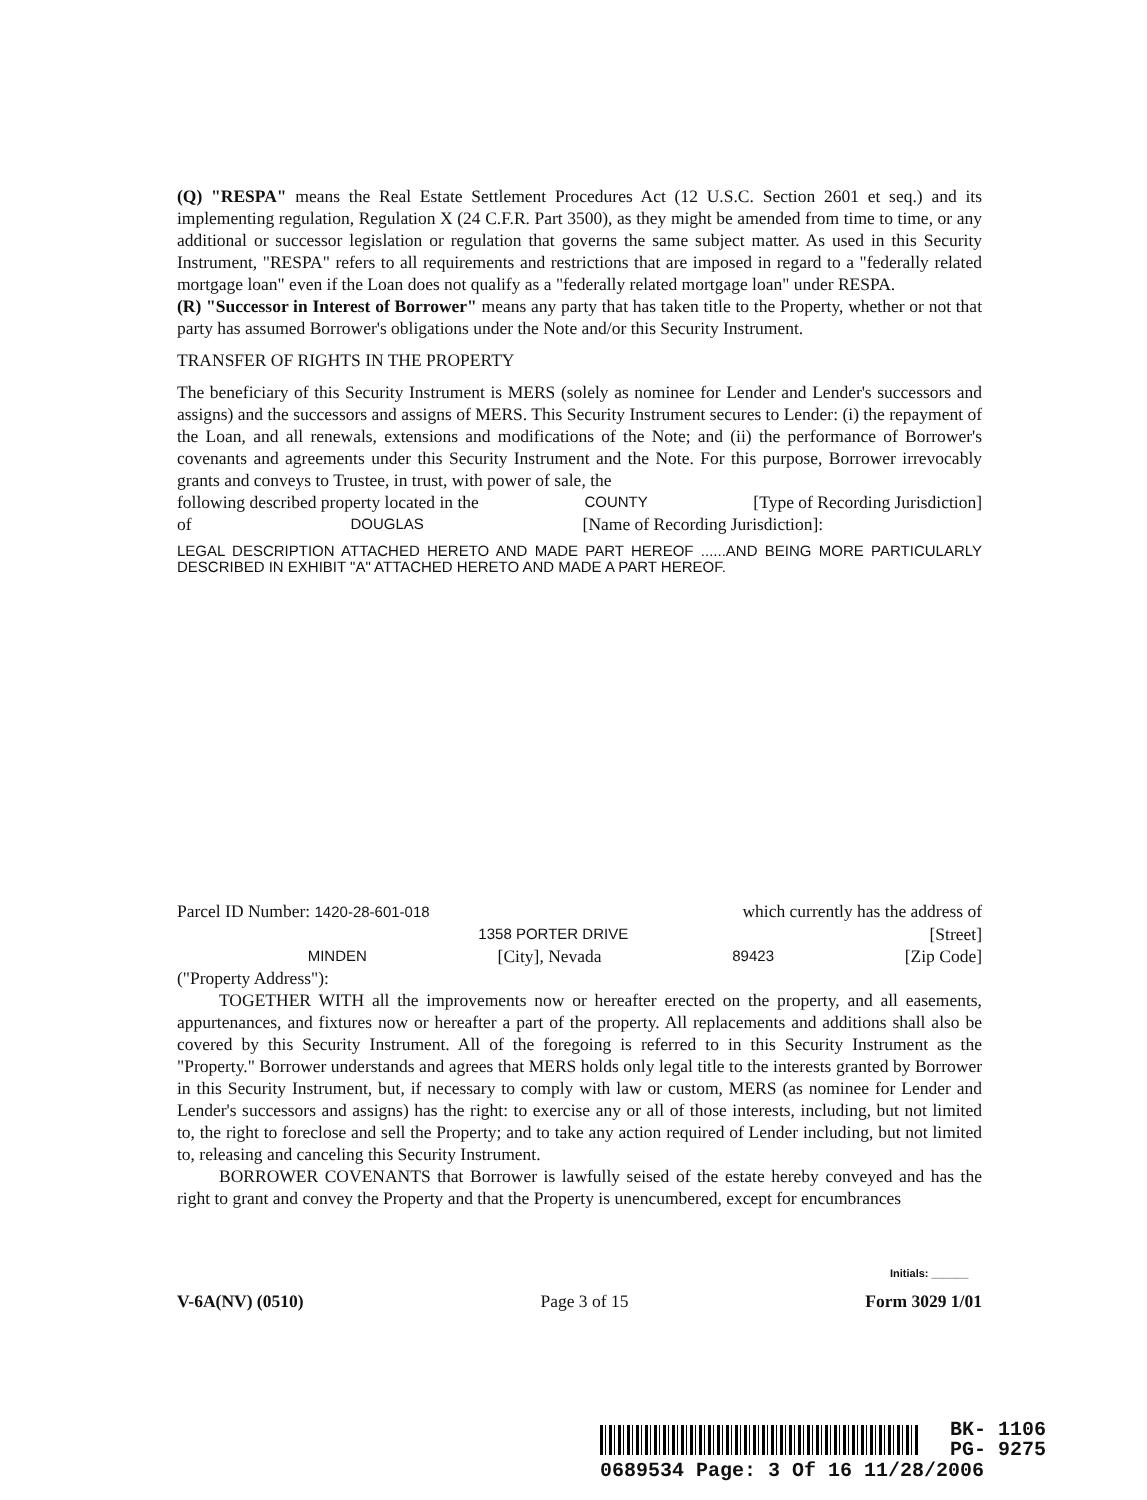(Q) "RESPA" means the Real Estate Settlement Procedures Act (12 U.S.C. Section 2601 et seq.) and its implementing regulation, Regulation X (24 C.F.R. Part 3500), as they might be amended from time to time, or any additional or successor legislation or regulation that governs the same subject matter. As used in this Security Instrument, "RESPA" refers to all requirements and restrictions that are imposed in regard to a "federally related mortgage loan" even if the Loan does not qualify as a "federally related mortgage loan" under RESPA.
(R) "Successor in Interest of Borrower" means any party that has taken title to the Property, whether or not that party has assumed Borrower's obligations under the Note and/or this Security Instrument.
TRANSFER OF RIGHTS IN THE PROPERTY
The beneficiary of this Security Instrument is MERS (solely as nominee for Lender and Lender's successors and assigns) and the successors and assigns of MERS. This Security Instrument secures to Lender: (i) the repayment of the Loan, and all renewals, extensions and modifications of the Note; and (ii) the performance of Borrower's covenants and agreements under this Security Instrument and the Note. For this purpose, Borrower irrevocably grants and conveys to Trustee, in trust, with power of sale, the
following described property located in the COUNTY [Type of Recording Jurisdiction]
of DOUGLAS [Name of Recording Jurisdiction]:
LEGAL DESCRIPTION ATTACHED HERETO AND MADE PART HEREOF ......AND BEING MORE PARTICULARLY DESCRIBED IN EXHIBIT "A" ATTACHED HERETO AND MADE A PART HEREOF.
Parcel ID Number: 1420-28-601-018 which currently has the address of
1358 PORTER DRIVE [Street]
MINDEN [City], Nevada 89423 [Zip Code]
("Property Address"):
TOGETHER WITH all the improvements now or hereafter erected on the property, and all easements, appurtenances, and fixtures now or hereafter a part of the property. All replacements and additions shall also be covered by this Security Instrument. All of the foregoing is referred to in this Security Instrument as the "Property." Borrower understands and agrees that MERS holds only legal title to the interests granted by Borrower in this Security Instrument, but, if necessary to comply with law or custom, MERS (as nominee for Lender and Lender's successors and assigns) has the right: to exercise any or all of those interests, including, but not limited to, the right to foreclose and sell the Property; and to take any action required of Lender including, but not limited to, releasing and canceling this Security Instrument.
BORROWER COVENANTS that Borrower is lawfully seised of the estate hereby conveyed and has the right to grant and convey the Property and that the Property is unencumbered, except for encumbrances
Initials: ______
V-6A(NV) (0510) Page 3 of 15 Form 3029 1/01
BK- 1106
PG- 9275
0689534 Page: 3 Of 16 11/28/2006